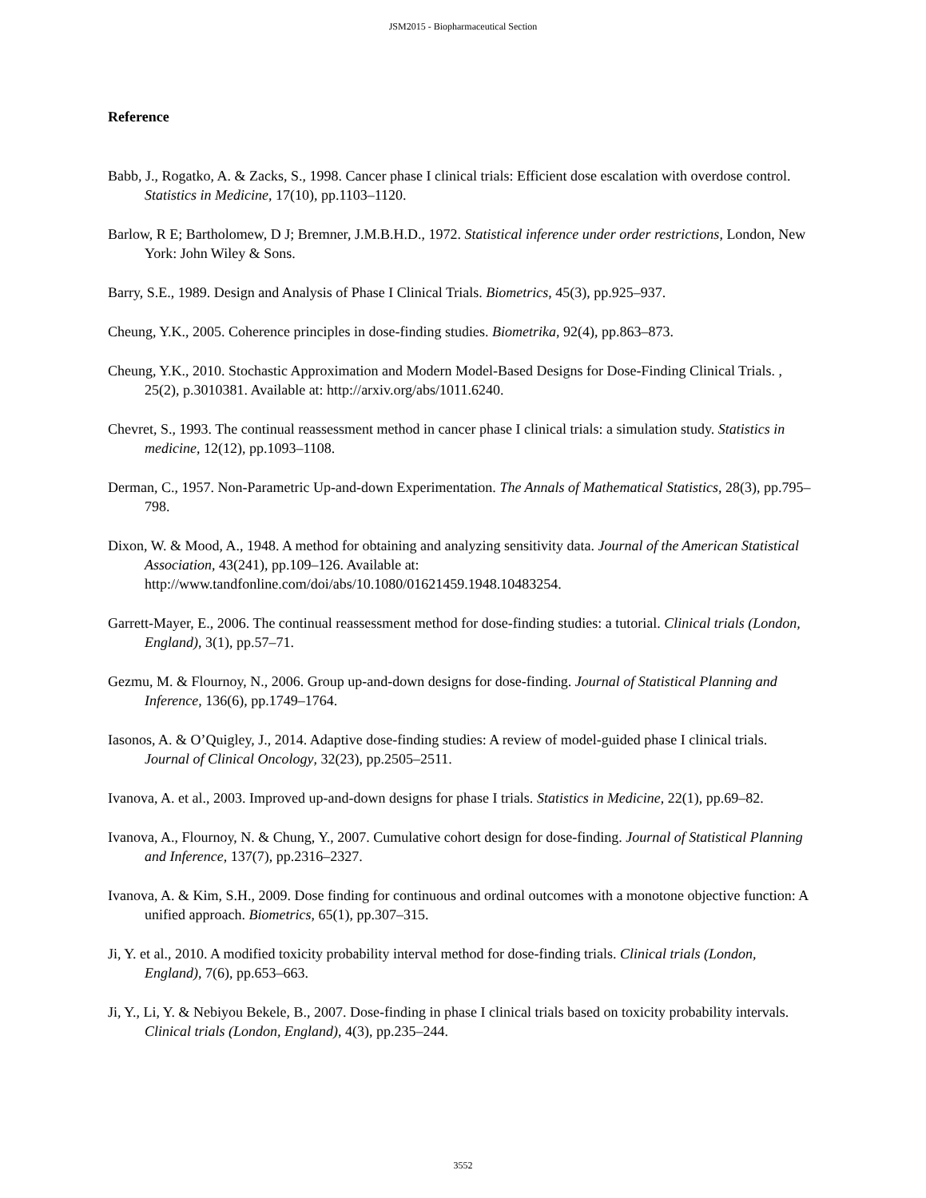JSM2015 - Biopharmaceutical Section
Reference
Babb, J., Rogatko, A. & Zacks, S., 1998. Cancer phase I clinical trials: Efficient dose escalation with overdose control. Statistics in Medicine, 17(10), pp.1103–1120.
Barlow, R E; Bartholomew, D J; Bremner, J.M.B.H.D., 1972. Statistical inference under order restrictions, London, New York: John Wiley & Sons.
Barry, S.E., 1989. Design and Analysis of Phase I Clinical Trials. Biometrics, 45(3), pp.925–937.
Cheung, Y.K., 2005. Coherence principles in dose-finding studies. Biometrika, 92(4), pp.863–873.
Cheung, Y.K., 2010. Stochastic Approximation and Modern Model-Based Designs for Dose-Finding Clinical Trials. , 25(2), p.3010381. Available at: http://arxiv.org/abs/1011.6240.
Chevret, S., 1993. The continual reassessment method in cancer phase I clinical trials: a simulation study. Statistics in medicine, 12(12), pp.1093–1108.
Derman, C., 1957. Non-Parametric Up-and-down Experimentation. The Annals of Mathematical Statistics, 28(3), pp.795–798.
Dixon, W. & Mood, A., 1948. A method for obtaining and analyzing sensitivity data. Journal of the American Statistical Association, 43(241), pp.109–126. Available at: http://www.tandfonline.com/doi/abs/10.1080/01621459.1948.10483254.
Garrett-Mayer, E., 2006. The continual reassessment method for dose-finding studies: a tutorial. Clinical trials (London, England), 3(1), pp.57–71.
Gezmu, M. & Flournoy, N., 2006. Group up-and-down designs for dose-finding. Journal of Statistical Planning and Inference, 136(6), pp.1749–1764.
Iasonos, A. & O’Quigley, J., 2014. Adaptive dose-finding studies: A review of model-guided phase I clinical trials. Journal of Clinical Oncology, 32(23), pp.2505–2511.
Ivanova, A. et al., 2003. Improved up-and-down designs for phase I trials. Statistics in Medicine, 22(1), pp.69–82.
Ivanova, A., Flournoy, N. & Chung, Y., 2007. Cumulative cohort design for dose-finding. Journal of Statistical Planning and Inference, 137(7), pp.2316–2327.
Ivanova, A. & Kim, S.H., 2009. Dose finding for continuous and ordinal outcomes with a monotone objective function: A unified approach. Biometrics, 65(1), pp.307–315.
Ji, Y. et al., 2010. A modified toxicity probability interval method for dose-finding trials. Clinical trials (London, England), 7(6), pp.653–663.
Ji, Y., Li, Y. & Nebiyou Bekele, B., 2007. Dose-finding in phase I clinical trials based on toxicity probability intervals. Clinical trials (London, England), 4(3), pp.235–244.
3552